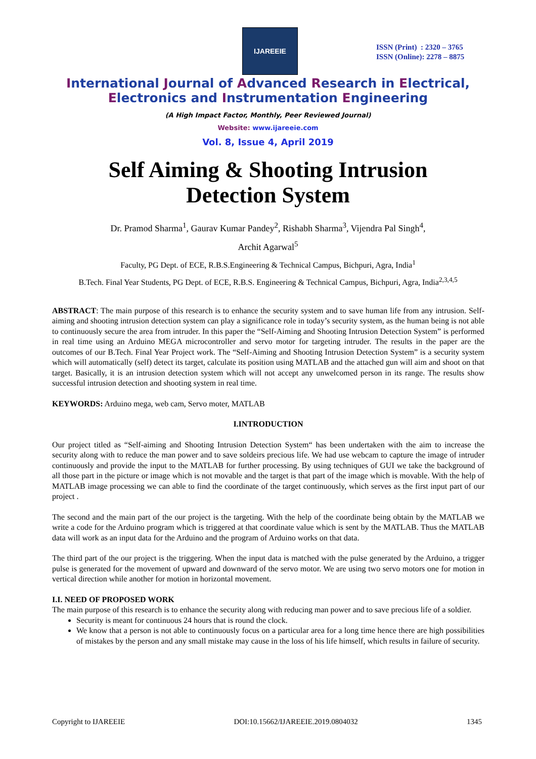IJAREEIE
ISSN (Print) : 2320 – 3765
ISSN (Online): 2278 – 8875
International Journal of Advanced Research in Electrical,
Electronics and Instrumentation Engineering
(A High Impact Factor, Monthly, Peer Reviewed Journal)
Website: www.ijareeie.com
Vol. 8, Issue 4, April 2019
Self Aiming & Shooting Intrusion
Detection System
Dr. Pramod Sharma<sup>1</sup>, Gaurav Kumar Pandey<sup>2</sup>, Rishabh Sharma<sup>3</sup>, Vijendra Pal Singh<sup>4</sup>,
Archit Agarwal<sup>5</sup>
Faculty, PG Dept. of ECE, R.B.S.Engineering & Technical Campus, Bichpuri, Agra, India<sup>1</sup>
B.Tech. Final Year Students, PG Dept. of ECE, R.B.S. Engineering & Technical Campus, Bichpuri, Agra, India<sup>2,3,4,5</sup>
ABSTRACT: The main purpose of this research is to enhance the security system and to save human life from any intrusion. Self-aiming and shooting intrusion detection system can play a significance role in today’s security system, as the human being is not able to continuously secure the area from intruder. In this paper the “Self-Aiming and Shooting Intrusion Detection System” is performed in real time using an Arduino MEGA microcontroller and servo motor for targeting intruder. The results in the paper are the outcomes of our B.Tech. Final Year Project work. The “Self-Aiming and Shooting Intrusion Detection System” is a security system which will automatically (self) detect its target, calculate its position using MATLAB and the attached gun will aim and shoot on that target. Basically, it is an intrusion detection system which will not accept any unwelcomed person in its range. The results show successful intrusion detection and shooting system in real time.
KEYWORDS: Arduino mega, web cam, Servo moter, MATLAB
I.INTRODUCTION
Our project titled as “Self-aiming and Shooting Intrusion Detection System“ has been undertaken with the aim to increase the security along with to reduce the man power and to save soldeirs precious life. We had use webcam to capture the image of intruder continuously and provide the input to the MATLAB for further processing. By using techniques of GUI we take the background of all those part in the picture or image which is not movable and the target is that part of the image which is movable. With the help of MATLAB image processing we can able to find the coordinate of the target continuously, which serves as the first input part of our project .
The second and the main part of the our project is the targeting. With the help of the coordinate being obtain by the MATLAB we write a code for the Arduino program which is triggered at that coordinate value which is sent by the MATLAB. Thus the MATLAB data will work as an input data for the Arduino and the program of Arduino works on that data.
The third part of the our project is the triggering. When the input data is matched with the pulse generated by the Arduino, a trigger pulse is generated for the movement of upward and downward of the servo motor. We are using two servo motors one for motion in vertical direction while another for motion in horizontal movement.
I.I. NEED OF PROPOSED WORK
The main purpose of this research is to enhance the security along with reducing man power and to save precious life of a soldier.
Security is meant for continuous 24 hours that is round the clock.
We know that a person is not able to continuously focus on a particular area for a long time hence there are high possibilities of mistakes by the person and any small mistake may cause in the loss of his life himself, which results in failure of security.
Copyright to IJAREEIE DOI:10.15662/IJAREEIE.2019.0804032 1345